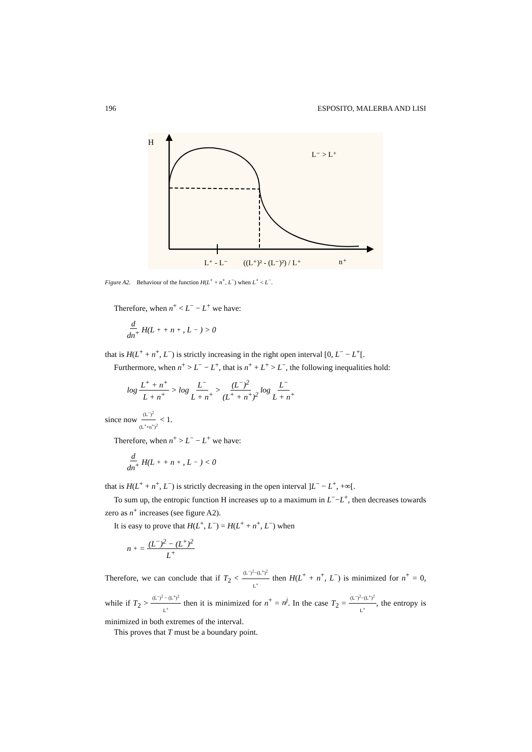196 ESPOSITO, MALERBA AND LISI
H
L⁻ > L⁺
L⁺ - L⁻
((L⁺)² - (L⁻)²) / L⁺
n⁺
Figure A2. Behaviour of the function H(L<sup>+</sup> + n<sup>+</sup>, L<sup>−</sup>) when L<sup>+</sup> < L<sup>−</sup>.
Therefore, when n<sup>+</sup> < L<sup>−</sup> − L<sup>+</sup> we have:
d dn<sup>+</sup> H(L<sup>+</sup> + n<sup>+</sup>, L<sup>−</sup>) > 0
that is H(L<sup>+</sup> + n<sup>+</sup>, L<sup>−</sup>) is strictly increasing in the right open interval [0, L<sup>−</sup> − L<sup>+</sup>[.
Furthermore, when n<sup>+</sup> > L<sup>−</sup> − L<sup>+</sup>, that is n<sup>+</sup> + L<sup>+</sup> > L<sup>−</sup>, the following inequalities hold:
log L<sup>+</sup> + n<sup>+</sup> L + n<sup>+</sup> > log L<sup>−</sup> L + n<sup>+</sup> > (L<sup>−</sup>)<sup>2</sup> (L<sup>+</sup> + n<sup>+</sup>)<sup>2</sup> log L<sup>−</sup> L + n<sup>+</sup>
since now (L<sup>−</sup>)<sup>2</sup> (L<sup>+</sup>+n<sup>+</sup>)<sup>2</sup> < 1.
Therefore, when n<sup>+</sup> > L<sup>−</sup> − L<sup>+</sup> we have:
d dn<sup>+</sup> H(L<sup>+</sup> + n<sup>+</sup>, L<sup>−</sup>) < 0
that is H(L<sup>+</sup> + n<sup>+</sup>, L<sup>−</sup>) is strictly decreasing in the open interval ]L<sup>−</sup> − L<sup>+</sup>, +∞[.
To sum up, the entropic function H increases up to a maximum in L<sup>−</sup>−L<sup>+</sup>, then decreases towards zero as n<sup>+</sup> increases (see figure A2).
It is easy to prove that H(L<sup>+</sup>, L<sup>−</sup>) = H(L<sup>+</sup> + n<sup>+</sup>, L<sup>−</sup>) when
n<sup>+</sup> = (L<sup>−</sup>)<sup>2</sup> − (L<sup>+</sup>)<sup>2</sup> L<sup>+</sup>
Therefore, we can conclude that if T<sub>2</sub> < (L<sup>−</sup>)<sup>2</sup>−(L<sup>+</sup>)<sup>2</sup> L<sup>+</sup> then H(L<sup>+</sup> + n<sup>+</sup>, L<sup>−</sup>) is minimized for n<sup>+</sup> = 0, while if T<sub>2</sub> > (L<sup>−</sup>)<sup>2</sup> − (L<sup>+</sup>)<sup>2</sup> L<sup>+</sup> then it is minimized for n<sup>+</sup> = n<sup>j</sup>. In the case T<sub>2</sub> = (L<sup>−</sup>)<sup>2</sup>−(L<sup>+</sup>)<sup>2</sup> L<sup>+</sup>, the entropy is minimized in both extremes of the interval.
This proves that T must be a boundary point.